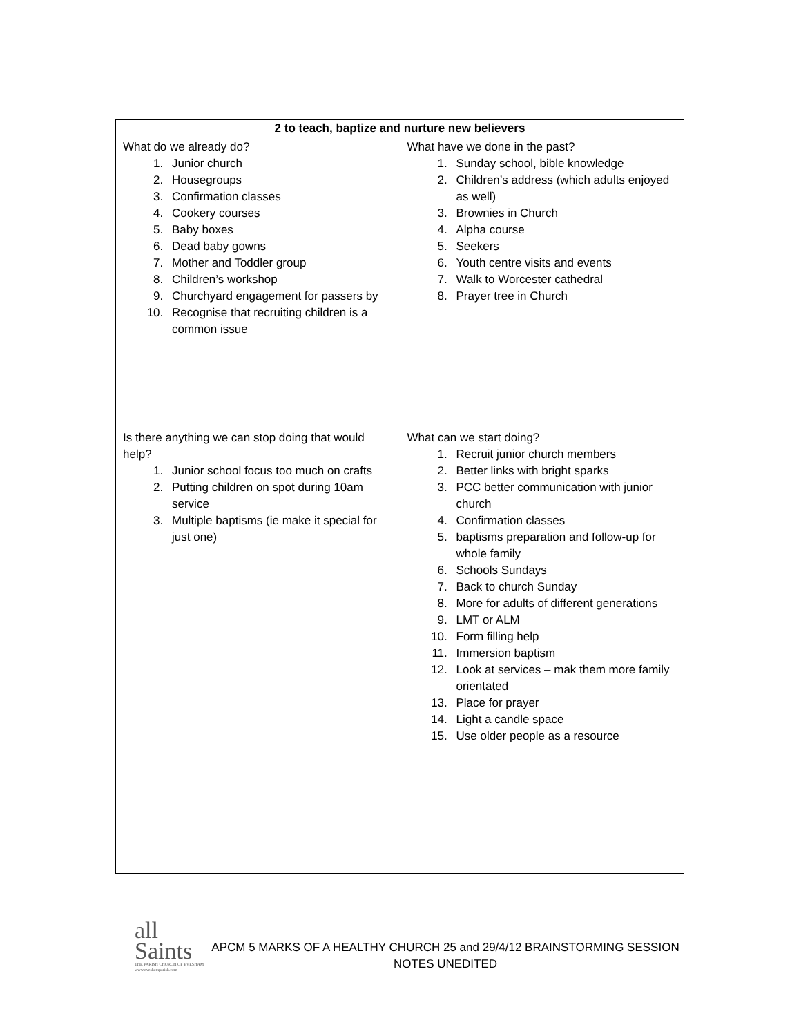| 2 to teach, baptize and nurture new believers | |
| --- | --- |
| What do we already do? 1. Junior church 2. Housegroups 3. Confirmation classes 4. Cookery courses 5. Baby boxes 6. Dead baby gowns 7. Mother and Toddler group 8. Children’s workshop 9. Churchyard engagement for passers by 10. Recognise that recruiting children is a common issue | What have we done in the past? 1. Sunday school, bible knowledge 2. Children’s address (which adults enjoyed as well) 3. Brownies in Church 4. Alpha course 5. Seekers 6. Youth centre visits and events 7. Walk to Worcester cathedral 8. Prayer tree in Church |
| Is there anything we can stop doing that would help? 1. Junior school focus too much on crafts 2. Putting children on spot during 10am service 3. Multiple baptisms (ie make it special for just one) | What can we start doing? 1. Recruit junior church members 2. Better links with bright sparks 3. PCC better communication with junior church 4. Confirmation classes 5. baptisms preparation and follow-up for whole family 6. Schools Sundays 7. Back to church Sunday 8. More for adults of different generations 9. LMT or ALM 10. Form filling help 11. Immersion baptism 12. Look at services – mak them more family orientated 13. Place for prayer 14. Light a candle space 15. Use older people as a resource |
all
Saints
THE PARISH CHURCH OF EVESHAM
www.eveshamparish.com
APCM 5 MARKS OF A HEALTHY CHURCH 25 and 29/4/12 BRAINSTORMING SESSION
NOTES UNEDITED